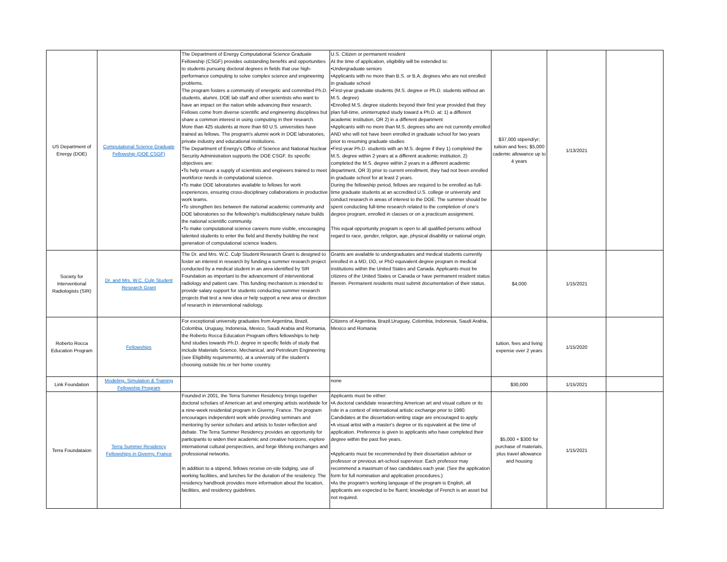| US Department of Energy (DOE) | Computational Science Graduate Fellowship (DOE CSGF) | The Department of Energy Computational Science Graduate Fellowship (CSGF) provides outstanding benefits and opportunities to students pursuing doctoral degrees in fields that use high-performance computing to solve complex science and engineering problems. The program fosters a community of energetic and committed Ph.D. students, alumni, DOE lab staff and other scientists who want to have an impact on the nation while advancing their research. Fellows come from diverse scientific and engineering disciplines but share a common interest in using computing in their research. More than 425 students at more than 60 U.S. universities have trained as fellows. The program's alumni work in DOE laboratories, private industry and educational institutions. The Department of Energy's Office of Science and National Nuclear Security Administration supports the DOE CSGF. Its specific objectives are: •To help ensure a supply of scientists and engineers trained to meet workforce needs in computational science. •To make DOE laboratories available to fellows for work experiences, ensuring cross-disciplinary collaborations in productive work teams. •To strengthen ties between the national academic community and DOE laboratories so the fellowship's multidisciplinary nature builds the national scientific community. •To make computational science careers more visible, encouraging talented students to enter the field and thereby building the next generation of computational science leaders. | U.S. Citizen or permanent resident At the time of application, eligibility will be extended to: •Undergraduate seniors •Applicants with no more than B.S. or B.A. degrees who are not enrolled in graduate school •First-year graduate students (M.S. degree or Ph.D. students without an M.S. degree) •Enrolled M.S. degree students beyond their first year provided that they plan full-time, uninterrupted study toward a Ph.D. at: 1) a different academic institution, OR 2) in a different department •Applicants with no more than M.S. degrees who are not currently enrolled AND who will not have been enrolled in graduate school for two years prior to resuming graduate studies •First-year Ph.D. students with an M.S. degree if they 1) completed the M.S. degree within 2 years at a different academic institution, 2) completed the M.S. degree within 2 years in a different academic department, OR 3) prior to current enrollment, they had not been enrolled in graduate school for at least 2 years. During the fellowship period, fellows are required to be enrolled as full-time graduate students at an accredited U.S. college or university and conduct research in areas of interest to the DOE. The summer should be spent conducting full-time research related to the completion of one's degree program, enrolled in classes or on a practicum assignment. This equal opportunity program is open to all qualified persons without regard to race, gender, religion, age, physical disability or national origin. | $37,000 stipend/yr; tuition and fees; $5,000 cademic allowance up to 4 years | 1/13/2021 | |
| Society for Interventional Radiologists (SIR) | Dr. and Mrs. W.C. Culp Student Research Grant | The Dr. and Mrs. W.C. Culp Student Research Grant is designed to foster an interest in research by funding a summer research project conducted by a medical student in an area identified by SIR Foundation as important to the advancement of interventional radiology and patient care. This funding mechanism is intended to provide salary support for students conducting summer research projects that test a new idea or help support a new area or direction of research in interventional radiology. | Grants are available to undergraduates and medical students currently enrolled in a MD, DO, or PhD equivalent degree program in medical institutions within the United States and Canada. Applicants must be citizens of the United States or Canada or have permanent resident status therein. Permanent residents must submit documentation of their status. | $4,000 | 1/15/2021 | |
| Roberto Rocca Education Program | Fellowships | For exceptional university graduates from Argentina, Brazil, Colombia, Uruguay, Indonesia, Mexico, Saudi Arabia and Romania, the Roberto Rocca Education Program offers fellowships to help fund studies towards Ph.D. degree in specific fields of study that include Materials Science, Mechanical, and Petroleum Engineering (see Eligibility requirements), at a university of the student's choosing outside his or her home country. | Citizens of Argentina, Brazil,Uruguay, Colombia, Indonesia, Saudi Arabia, Mexico and Romania | tuition, fees and living expense over 2 years | 1/15/2020 | |
| Link Foundation | Modeling, Simulation & Training Fellowship Program | | none | $30,000 | 1/15/2021 | |
| Terra Foundataion | Terra Summer Residency Fellowships in Giverny, France | Founded in 2001, the Terra Summer Residency brings together doctoral scholars of American art and emerging artists worldwide for a nine-week residential program in Giverny, France. The program encourages independent work while providing seminars and mentoring by senior scholars and artists to foster reflection and debate. The Terra Summer Residency provides an opportunity for participants to widen their academic and creative horizons, explore international cultural perspectives, and forge lifelong exchanges and professional networks. In addition to a stipend, fellows receive on-site lodging, use of working facilities, and lunches for the duration of the residency. The residency handbook provides more information about the location, facilities, and residency guidelines. | Applicants must be either: •A doctoral candidate researching American art and visual culture or its role in a context of international artistic exchange prior to 1980. Candidates at the dissertation-writing stage are encouraged to apply. •A visual artist with a master's degree or its equivalent at the time of application. Preference is given to applicants who have completed their degree within the past five years. •Applicants must be recommended by their dissertation advisor or professor or previous art-school supervisor. Each professor may recommend a maximum of two candidates each year. (See the application form for full nomination and application procedures.) •As the program's working language of the program is English, all applicants are expected to be fluent; knowledge of French is an asset but not required. | $5,000 + $300 for purchase of materials, plus travel allowance and housing | 1/15/2021 | |